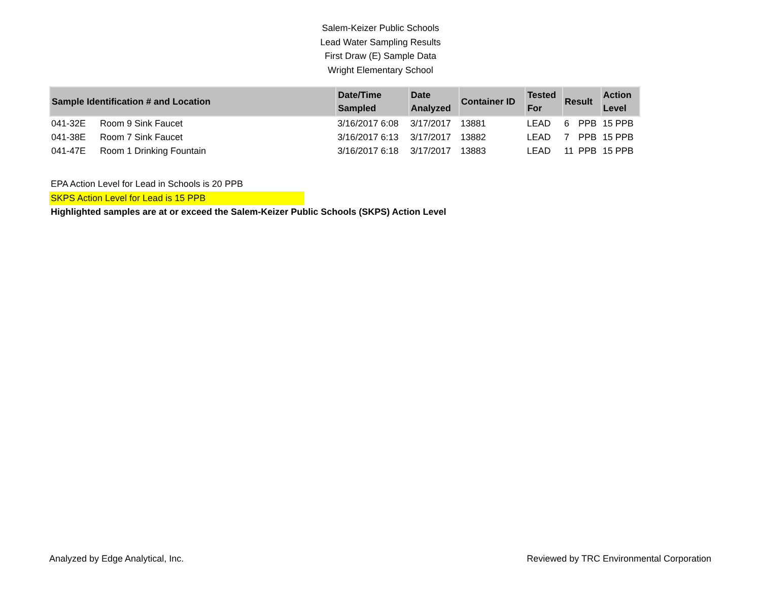Salem-Keizer Public Schools
Lead Water Sampling Results
First Draw (E) Sample Data
Wright Elementary School
| Sample Identification # and Location | | Date/Time Sampled | Date Analyzed | Container ID | Tested For | Result | | Action Level |
| --- | --- | --- | --- | --- | --- | --- | --- | --- |
| 041-32E | Room 9 Sink Faucet | 3/16/2017 6:08 | 3/17/2017 | 13881 | LEAD | 6 | PPB | 15 PPB |
| 041-38E | Room 7 Sink Faucet | 3/16/2017 6:13 | 3/17/2017 | 13882 | LEAD | 7 | PPB | 15 PPB |
| 041-47E | Room 1 Drinking Fountain | 3/16/2017 6:18 | 3/17/2017 | 13883 | LEAD | 11 | PPB | 15 PPB |
EPA Action Level for Lead in Schools is 20 PPB
SKPS Action Level for Lead is 15 PPB
Highlighted samples are at or exceed the Salem-Keizer Public Schools (SKPS) Action Level
Analyzed by Edge Analytical, Inc. Reviewed by TRC Environmental Corporation